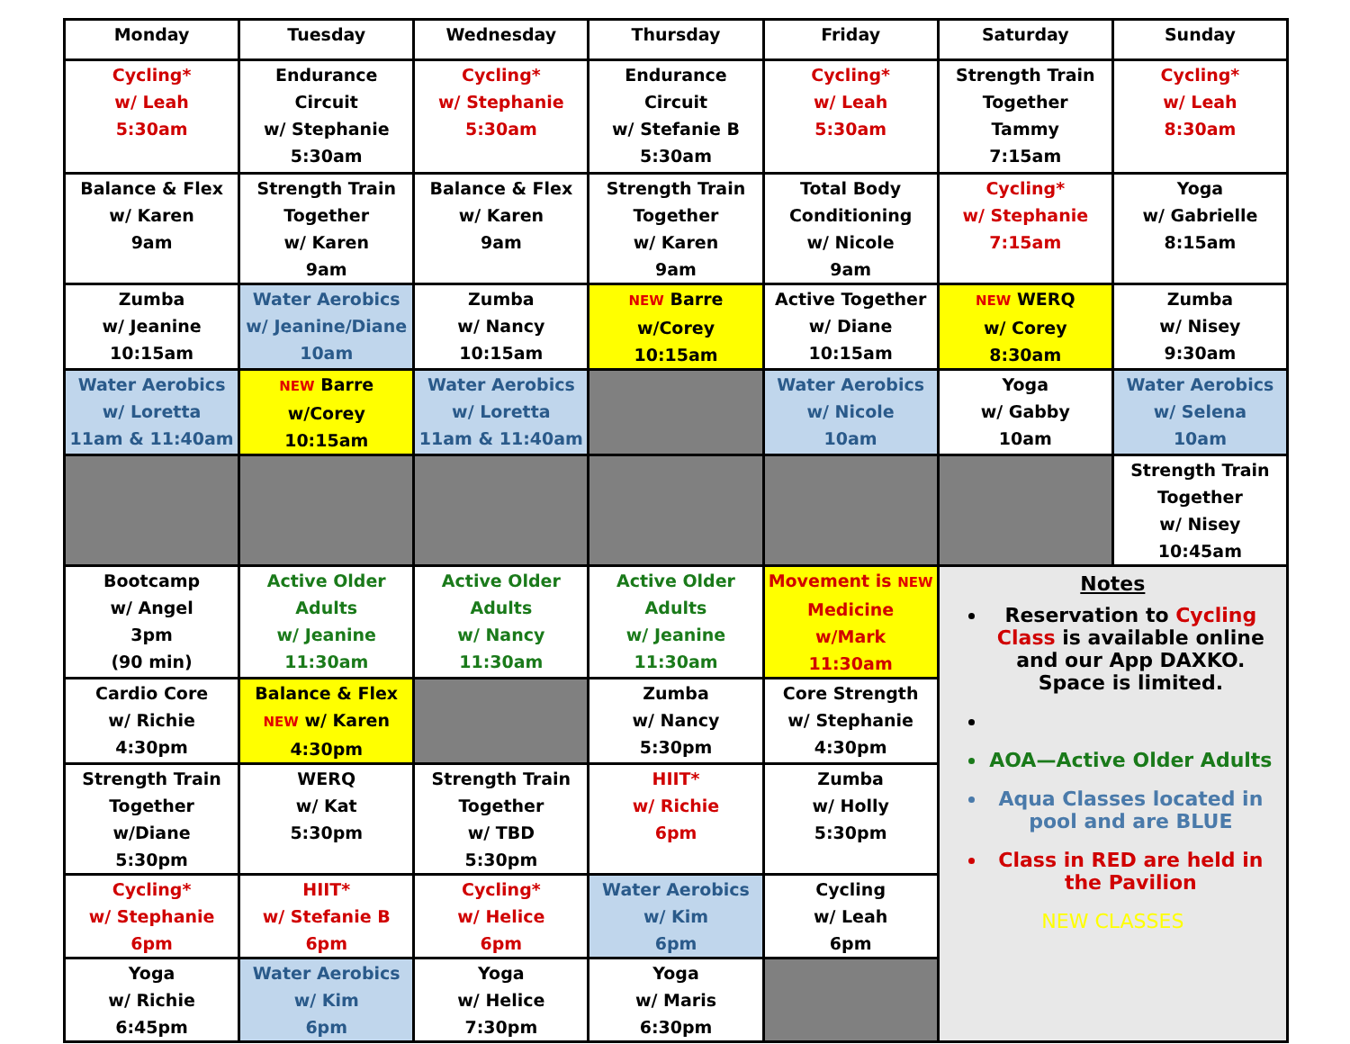| Monday | Tuesday | Wednesday | Thursday | Friday | Saturday | Sunday |
| --- | --- | --- | --- | --- | --- | --- |
| Cycling* w/ Leah 5:30am | Endurance Circuit w/ Stephanie 5:30am | Cycling* w/ Stephanie 5:30am | Endurance Circuit w/ Stefanie B 5:30am | Cycling* w/ Leah 5:30am | Strength Train Together Tammy 7:15am | Cycling* w/ Leah 8:30am |
| Balance & Flex w/ Karen 9am | Strength Train Together w/ Karen 9am | Balance & Flex w/ Karen 9am | Strength Train Together w/ Karen 9am | Total Body Conditioning w/ Nicole 9am | Cycling* w/ Stephanie 7:15am | Yoga w/ Gabrielle 8:15am |
| Zumba w/ Jeanine 10:15am | Water Aerobics w/ Jeanine/Diane 10am | Zumba w/ Nancy 10:15am | NEW Barre w/Corey 10:15am | Active Together w/ Diane 10:15am | NEW WERQ w/ Corey 8:30am | Zumba w/ Nisey 9:30am |
| Water Aerobics w/ Loretta 11am & 11:40am | NEW Barre w/Corey 10:15am | Water Aerobics w/ Loretta 11am & 11:40am | | Water Aerobics w/ Nicole 10am | Yoga w/ Gabby 10am | Water Aerobics w/ Selena 10am |
| | | | | | | Strength Train Together w/ Nisey 10:45am |
| Bootcamp w/ Angel 3pm (90 min) | Active Older Adults w/ Jeanine 11:30am | Active Older Adults w/ Nancy 11:30am | Active Older Adults w/ Jeanine 11:30am | Movement is NEW Medicine w/Mark 11:30am | Notes Reservation to Cycling Class is available online and our App DAXKO. Space is limited. AOA—Active Older Adults Aqua Classes located in pool and are BLUE Class in RED are held in the Pavilion NEW CLASSES | |
| Cardio Core w/ Richie 4:30pm | Balance & Flex NEW w/ Karen 4:30pm | | Zumba w/ Nancy 5:30pm | Core Strength w/ Stephanie 4:30pm | | |
| Strength Train Together w/Diane 5:30pm | WERQ w/ Kat 5:30pm | Strength Train Together w/ TBD 5:30pm | HIIT* w/ Richie 6pm | Zumba w/ Holly 5:30pm | | |
| Cycling* w/ Stephanie 6pm | HIIT* w/ Stefanie B 6pm | Cycling* w/ Helice 6pm | Water Aerobics w/ Kim 6pm | Cycling w/ Leah 6pm | | |
| Yoga w/ Richie 6:45pm | Water Aerobics w/ Kim 6pm | Yoga w/ Helice 7:30pm | Yoga w/ Maris 6:30pm | | | |